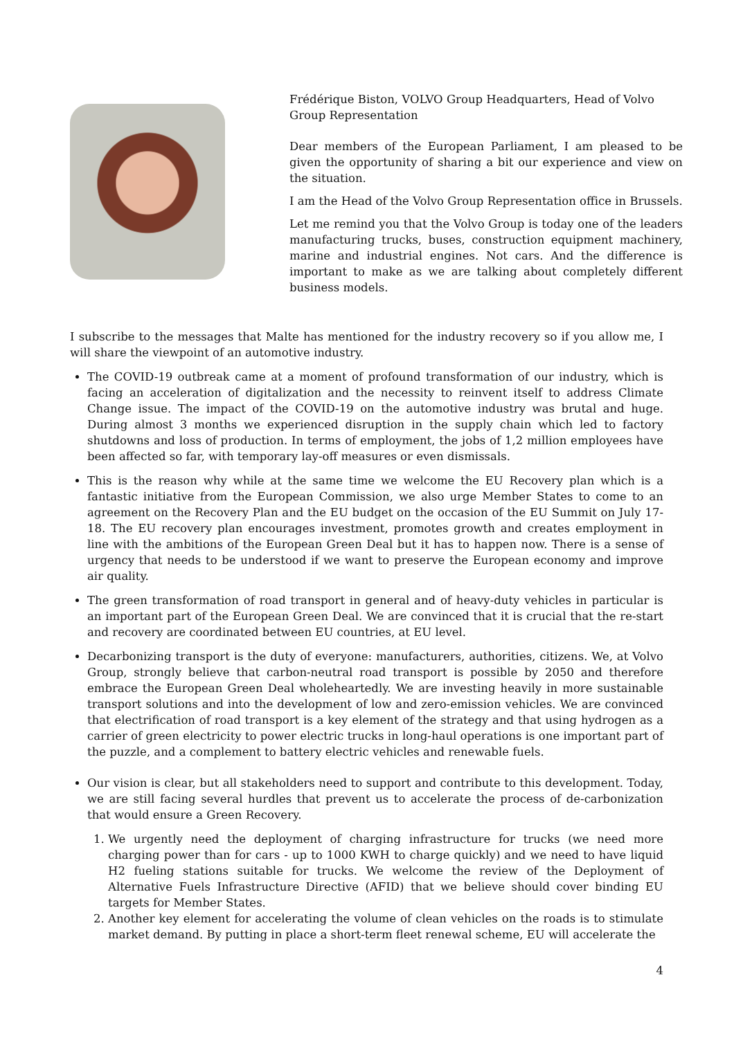Frédérique Biston, VOLVO Group Headquarters, Head of Volvo Group Representation
Dear members of the European Parliament, I am pleased to be given the opportunity of sharing a bit our experience and view on the situation.
I am the Head of the Volvo Group Representation office in Brussels.
Let me remind you that the Volvo Group is today one of the leaders manufacturing trucks, buses, construction equipment machinery, marine and industrial engines. Not cars. And the difference is important to make as we are talking about completely different business models.
I subscribe to the messages that Malte has mentioned for the industry recovery so if you allow me, I will share the viewpoint of an automotive industry.
The COVID-19 outbreak came at a moment of profound transformation of our industry, which is facing an acceleration of digitalization and the necessity to reinvent itself to address Climate Change issue. The impact of the COVID-19 on the automotive industry was brutal and huge. During almost 3 months we experienced disruption in the supply chain which led to factory shutdowns and loss of production. In terms of employment, the jobs of 1,2 million employees have been affected so far, with temporary lay-off measures or even dismissals.
This is the reason why while at the same time we welcome the EU Recovery plan which is a fantastic initiative from the European Commission, we also urge Member States to come to an agreement on the Recovery Plan and the EU budget on the occasion of the EU Summit on July 17-18. The EU recovery plan encourages investment, promotes growth and creates employment in line with the ambitions of the European Green Deal but it has to happen now. There is a sense of urgency that needs to be understood if we want to preserve the European economy and improve air quality.
The green transformation of road transport in general and of heavy-duty vehicles in particular is an important part of the European Green Deal. We are convinced that it is crucial that the re-start and recovery are coordinated between EU countries, at EU level.
Decarbonizing transport is the duty of everyone: manufacturers, authorities, citizens. We, at Volvo Group, strongly believe that carbon-neutral road transport is possible by 2050 and therefore embrace the European Green Deal wholeheartedly. We are investing heavily in more sustainable transport solutions and into the development of low and zero-emission vehicles. We are convinced that electrification of road transport is a key element of the strategy and that using hydrogen as a carrier of green electricity to power electric trucks in long-haul operations is one important part of the puzzle, and a complement to battery electric vehicles and renewable fuels.
Our vision is clear, but all stakeholders need to support and contribute to this development. Today, we are still facing several hurdles that prevent us to accelerate the process of de-carbonization that would ensure a Green Recovery.
1. We urgently need the deployment of charging infrastructure for trucks (we need more charging power than for cars - up to 1000 KWH to charge quickly) and we need to have liquid H2 fueling stations suitable for trucks. We welcome the review of the Deployment of Alternative Fuels Infrastructure Directive (AFID) that we believe should cover binding EU targets for Member States.
2. Another key element for accelerating the volume of clean vehicles on the roads is to stimulate market demand. By putting in place a short-term fleet renewal scheme, EU will accelerate the
4